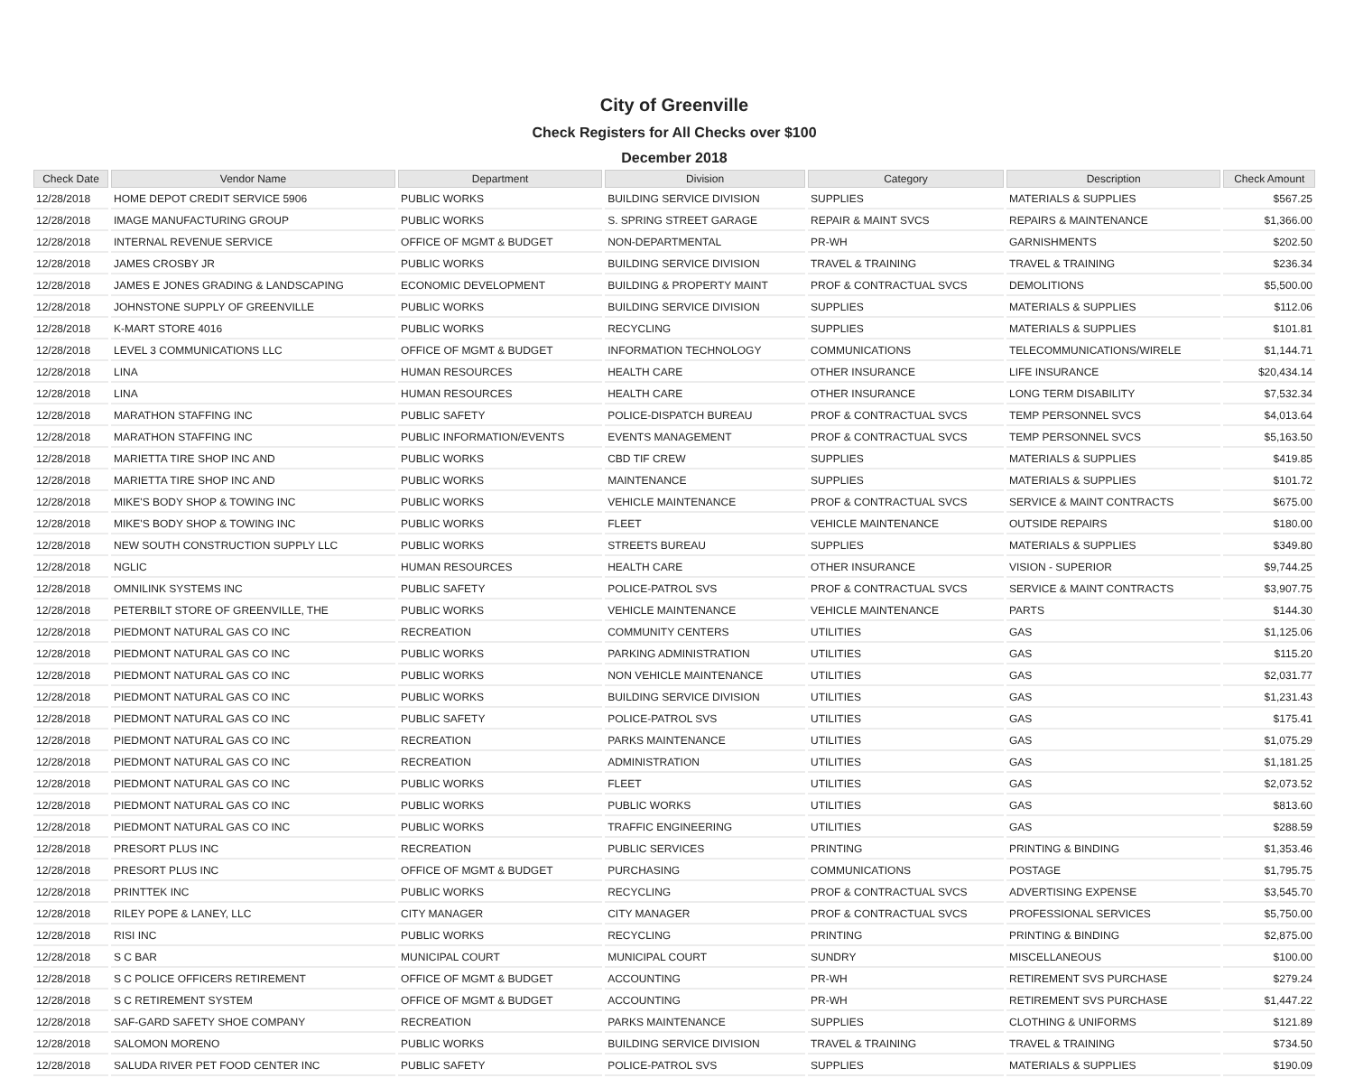City of Greenville
Check Registers for All Checks over $100
December 2018
| Check Date | Vendor Name | Department | Division | Category | Description | Check Amount |
| --- | --- | --- | --- | --- | --- | --- |
| 12/28/2018 | HOME DEPOT CREDIT SERVICE 5906 | PUBLIC WORKS | BUILDING SERVICE DIVISION | SUPPLIES | MATERIALS & SUPPLIES | $567.25 |
| 12/28/2018 | IMAGE MANUFACTURING GROUP | PUBLIC WORKS | S. SPRING STREET GARAGE | REPAIR & MAINT SVCS | REPAIRS & MAINTENANCE | $1,366.00 |
| 12/28/2018 | INTERNAL REVENUE SERVICE | OFFICE OF MGMT & BUDGET | NON-DEPARTMENTAL | PR-WH | GARNISHMENTS | $202.50 |
| 12/28/2018 | JAMES CROSBY JR | PUBLIC WORKS | BUILDING SERVICE DIVISION | TRAVEL & TRAINING | TRAVEL & TRAINING | $236.34 |
| 12/28/2018 | JAMES E JONES GRADING & LANDSCAPING | ECONOMIC DEVELOPMENT | BUILDING & PROPERTY MAINT | PROF & CONTRACTUAL SVCS | DEMOLITIONS | $5,500.00 |
| 12/28/2018 | JOHNSTONE SUPPLY OF GREENVILLE | PUBLIC WORKS | BUILDING SERVICE DIVISION | SUPPLIES | MATERIALS & SUPPLIES | $112.06 |
| 12/28/2018 | K-MART STORE 4016 | PUBLIC WORKS | RECYCLING | SUPPLIES | MATERIALS & SUPPLIES | $101.81 |
| 12/28/2018 | LEVEL 3 COMMUNICATIONS LLC | OFFICE OF MGMT & BUDGET | INFORMATION TECHNOLOGY | COMMUNICATIONS | TELECOMMUNICATIONS/WIRELE | $1,144.71 |
| 12/28/2018 | LINA | HUMAN RESOURCES | HEALTH CARE | OTHER INSURANCE | LIFE INSURANCE | $20,434.14 |
| 12/28/2018 | LINA | HUMAN RESOURCES | HEALTH CARE | OTHER INSURANCE | LONG TERM DISABILITY | $7,532.34 |
| 12/28/2018 | MARATHON STAFFING INC | PUBLIC SAFETY | POLICE-DISPATCH BUREAU | PROF & CONTRACTUAL SVCS | TEMP PERSONNEL SVCS | $4,013.64 |
| 12/28/2018 | MARATHON STAFFING INC | PUBLIC INFORMATION/EVENTS | EVENTS MANAGEMENT | PROF & CONTRACTUAL SVCS | TEMP PERSONNEL SVCS | $5,163.50 |
| 12/28/2018 | MARIETTA TIRE SHOP INC AND | PUBLIC WORKS | CBD TIF CREW | SUPPLIES | MATERIALS & SUPPLIES | $419.85 |
| 12/28/2018 | MARIETTA TIRE SHOP INC AND | PUBLIC WORKS | MAINTENANCE | SUPPLIES | MATERIALS & SUPPLIES | $101.72 |
| 12/28/2018 | MIKE'S BODY SHOP & TOWING INC | PUBLIC WORKS | VEHICLE MAINTENANCE | PROF & CONTRACTUAL SVCS | SERVICE & MAINT CONTRACTS | $675.00 |
| 12/28/2018 | MIKE'S BODY SHOP & TOWING INC | PUBLIC WORKS | FLEET | VEHICLE MAINTENANCE | OUTSIDE REPAIRS | $180.00 |
| 12/28/2018 | NEW SOUTH CONSTRUCTION SUPPLY LLC | PUBLIC WORKS | STREETS BUREAU | SUPPLIES | MATERIALS & SUPPLIES | $349.80 |
| 12/28/2018 | NGLIC | HUMAN RESOURCES | HEALTH CARE | OTHER INSURANCE | VISION - SUPERIOR | $9,744.25 |
| 12/28/2018 | OMNILINK SYSTEMS INC | PUBLIC SAFETY | POLICE-PATROL SVS | PROF & CONTRACTUAL SVCS | SERVICE & MAINT CONTRACTS | $3,907.75 |
| 12/28/2018 | PETERBILT STORE OF GREENVILLE, THE | PUBLIC WORKS | VEHICLE MAINTENANCE | VEHICLE MAINTENANCE | PARTS | $144.30 |
| 12/28/2018 | PIEDMONT NATURAL GAS CO INC | RECREATION | COMMUNITY CENTERS | UTILITIES | GAS | $1,125.06 |
| 12/28/2018 | PIEDMONT NATURAL GAS CO INC | PUBLIC WORKS | PARKING ADMINISTRATION | UTILITIES | GAS | $115.20 |
| 12/28/2018 | PIEDMONT NATURAL GAS CO INC | PUBLIC WORKS | NON VEHICLE MAINTENANCE | UTILITIES | GAS | $2,031.77 |
| 12/28/2018 | PIEDMONT NATURAL GAS CO INC | PUBLIC WORKS | BUILDING SERVICE DIVISION | UTILITIES | GAS | $1,231.43 |
| 12/28/2018 | PIEDMONT NATURAL GAS CO INC | PUBLIC SAFETY | POLICE-PATROL SVS | UTILITIES | GAS | $175.41 |
| 12/28/2018 | PIEDMONT NATURAL GAS CO INC | RECREATION | PARKS MAINTENANCE | UTILITIES | GAS | $1,075.29 |
| 12/28/2018 | PIEDMONT NATURAL GAS CO INC | RECREATION | ADMINISTRATION | UTILITIES | GAS | $1,181.25 |
| 12/28/2018 | PIEDMONT NATURAL GAS CO INC | PUBLIC WORKS | FLEET | UTILITIES | GAS | $2,073.52 |
| 12/28/2018 | PIEDMONT NATURAL GAS CO INC | PUBLIC WORKS | PUBLIC WORKS | UTILITIES | GAS | $813.60 |
| 12/28/2018 | PIEDMONT NATURAL GAS CO INC | PUBLIC WORKS | TRAFFIC ENGINEERING | UTILITIES | GAS | $288.59 |
| 12/28/2018 | PRESORT PLUS INC | RECREATION | PUBLIC SERVICES | PRINTING | PRINTING & BINDING | $1,353.46 |
| 12/28/2018 | PRESORT PLUS INC | OFFICE OF MGMT & BUDGET | PURCHASING | COMMUNICATIONS | POSTAGE | $1,795.75 |
| 12/28/2018 | PRINTTEK INC | PUBLIC WORKS | RECYCLING | PROF & CONTRACTUAL SVCS | ADVERTISING EXPENSE | $3,545.70 |
| 12/28/2018 | RILEY POPE & LANEY, LLC | CITY MANAGER | CITY MANAGER | PROF & CONTRACTUAL SVCS | PROFESSIONAL SERVICES | $5,750.00 |
| 12/28/2018 | RISI INC | PUBLIC WORKS | RECYCLING | PRINTING | PRINTING & BINDING | $2,875.00 |
| 12/28/2018 | S C BAR | MUNICIPAL COURT | MUNICIPAL COURT | SUNDRY | MISCELLANEOUS | $100.00 |
| 12/28/2018 | S C POLICE OFFICERS RETIREMENT | OFFICE OF MGMT & BUDGET | ACCOUNTING | PR-WH | RETIREMENT SVS PURCHASE | $279.24 |
| 12/28/2018 | S C RETIREMENT SYSTEM | OFFICE OF MGMT & BUDGET | ACCOUNTING | PR-WH | RETIREMENT SVS PURCHASE | $1,447.22 |
| 12/28/2018 | SAF-GARD SAFETY SHOE COMPANY | RECREATION | PARKS MAINTENANCE | SUPPLIES | CLOTHING & UNIFORMS | $121.89 |
| 12/28/2018 | SALOMON MORENO | PUBLIC WORKS | BUILDING SERVICE DIVISION | TRAVEL & TRAINING | TRAVEL & TRAINING | $734.50 |
| 12/28/2018 | SALUDA RIVER PET FOOD CENTER INC | PUBLIC SAFETY | POLICE-PATROL SVS | SUPPLIES | MATERIALS & SUPPLIES | $190.09 |